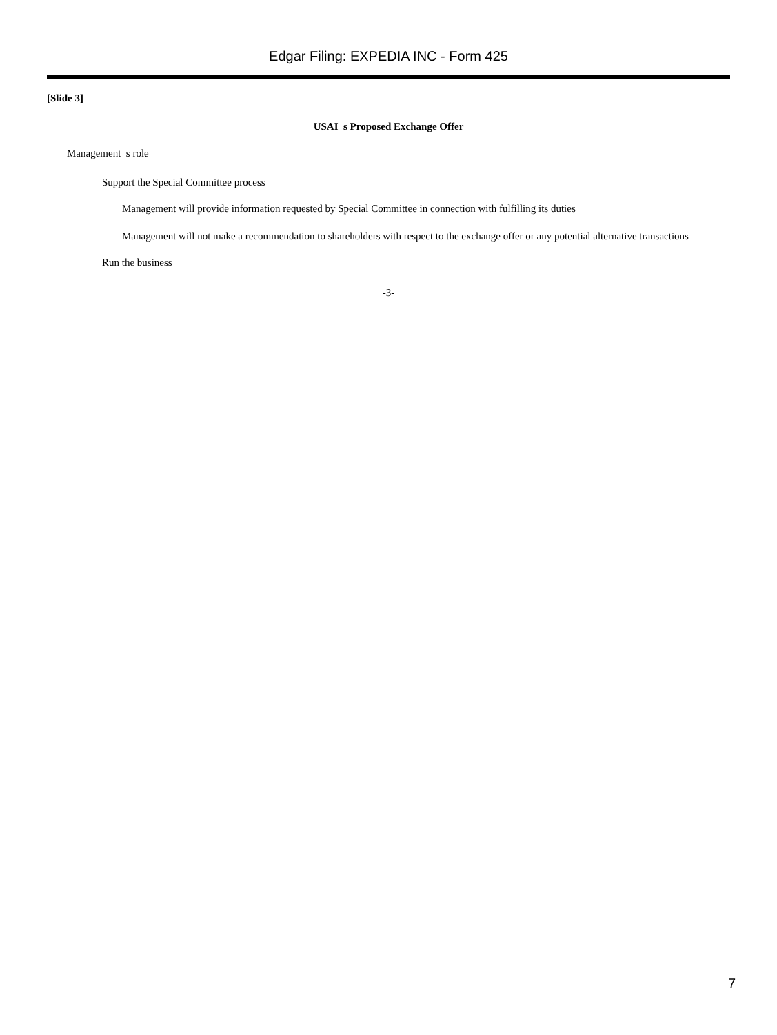Edgar Filing: EXPEDIA INC - Form 425
[Slide 3]
USAI s Proposed Exchange Offer
Management s role
Support the Special Committee process
Management will provide information requested by Special Committee in connection with fulfilling its duties
Management will not make a recommendation to shareholders with respect to the exchange offer or any potential alternative transactions
Run the business
-3-
7